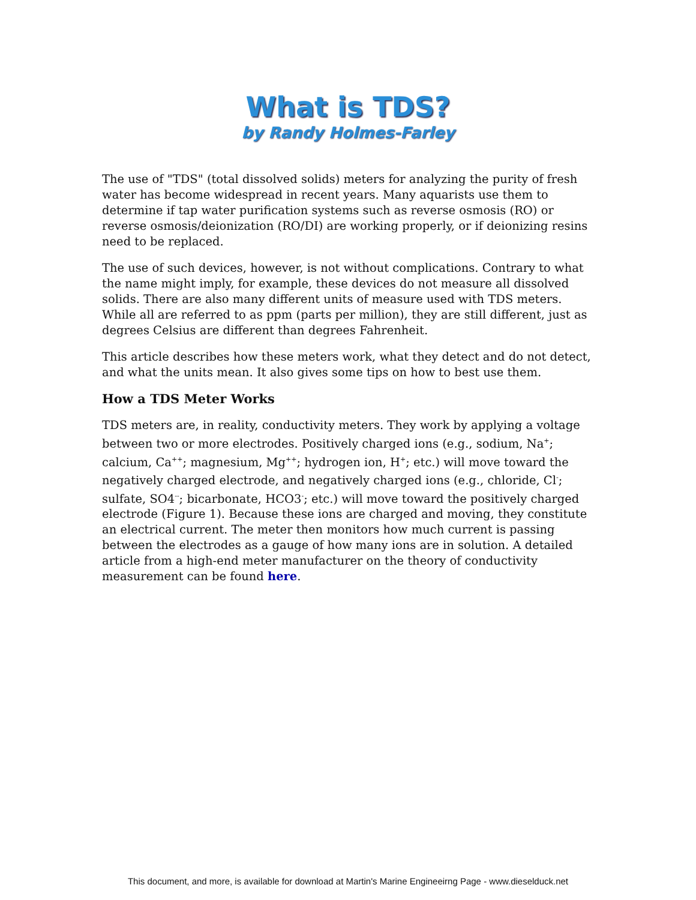What is TDS?
by Randy Holmes-Farley
The use of "TDS" (total dissolved solids) meters for analyzing the purity of fresh water has become widespread in recent years. Many aquarists use them to determine if tap water purification systems such as reverse osmosis (RO) or reverse osmosis/deionization (RO/DI) are working properly, or if deionizing resins need to be replaced.
The use of such devices, however, is not without complications. Contrary to what the name might imply, for example, these devices do not measure all dissolved solids. There are also many different units of measure used with TDS meters. While all are referred to as ppm (parts per million), they are still different, just as degrees Celsius are different than degrees Fahrenheit.
This article describes how these meters work, what they detect and do not detect, and what the units mean. It also gives some tips on how to best use them.
How a TDS Meter Works
TDS meters are, in reality, conductivity meters. They work by applying a voltage between two or more electrodes. Positively charged ions (e.g., sodium, Na<sup>+</sup>; calcium, Ca<sup>++</sup>; magnesium, Mg<sup>++</sup>; hydrogen ion, H<sup>+</sup>; etc.) will move toward the negatively charged electrode, and negatively charged ions (e.g., chloride, Cl<sup>-</sup>; sulfate, SO4<sup>--</sup>; bicarbonate, HCO3<sup>-</sup>; etc.) will move toward the positively charged electrode (Figure 1). Because these ions are charged and moving, they constitute an electrical current. The meter then monitors how much current is passing between the electrodes as a gauge of how many ions are in solution. A detailed article from a high-end meter manufacturer on the theory of conductivity measurement can be found here.
This document, and more, is available for download at Martin's Marine Engineeirng Page - www.dieselduck.net